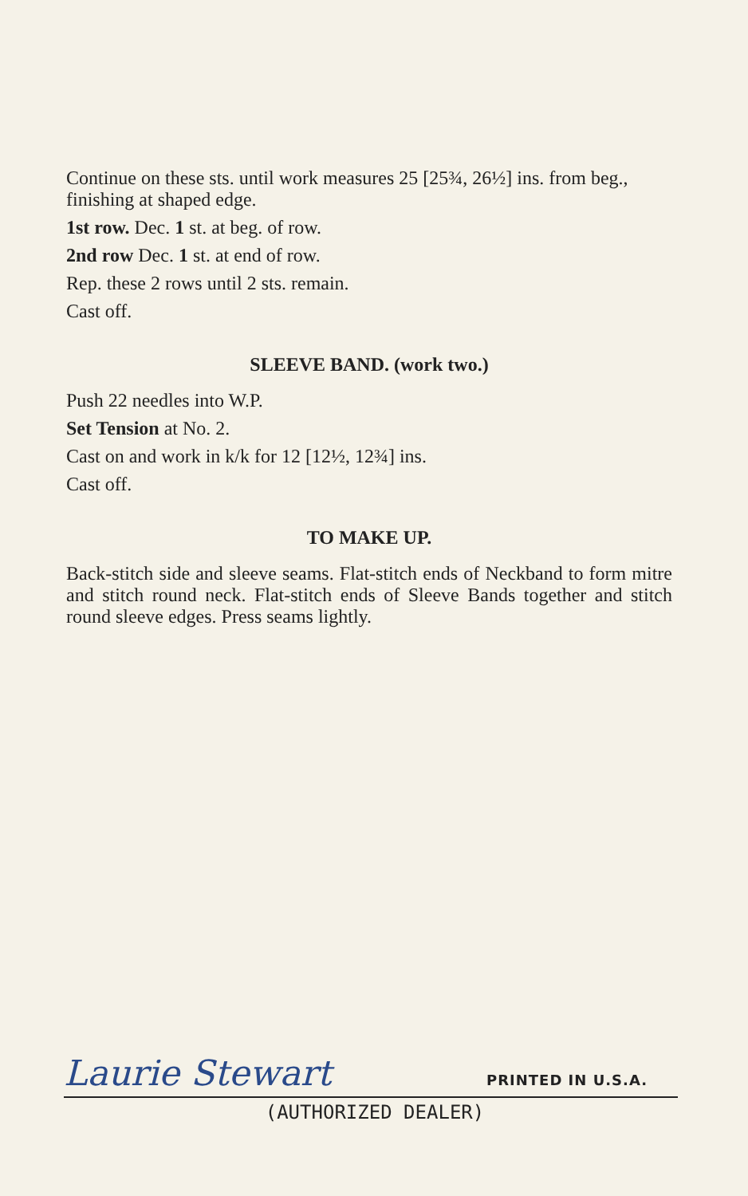Continue on these sts. until work measures 25 [25¾, 26½] ins. from beg., finishing at shaped edge.
1st row. Dec. 1 st. at beg. of row.
2nd row Dec. 1 st. at end of row.
Rep. these 2 rows until 2 sts. remain.
Cast off.
SLEEVE BAND. (work two.)
Push 22 needles into W.P.
Set Tension at No. 2.
Cast on and work in k/k for 12 [12½, 12¾] ins.
Cast off.
TO MAKE UP.
Back-stitch side and sleeve seams. Flat-stitch ends of Neckband to form mitre and stitch round neck. Flat-stitch ends of Sleeve Bands together and stitch round sleeve edges. Press seams lightly.
Laurie Stewart PRINTED IN U.S.A.
(AUTHORIZED DEALER)